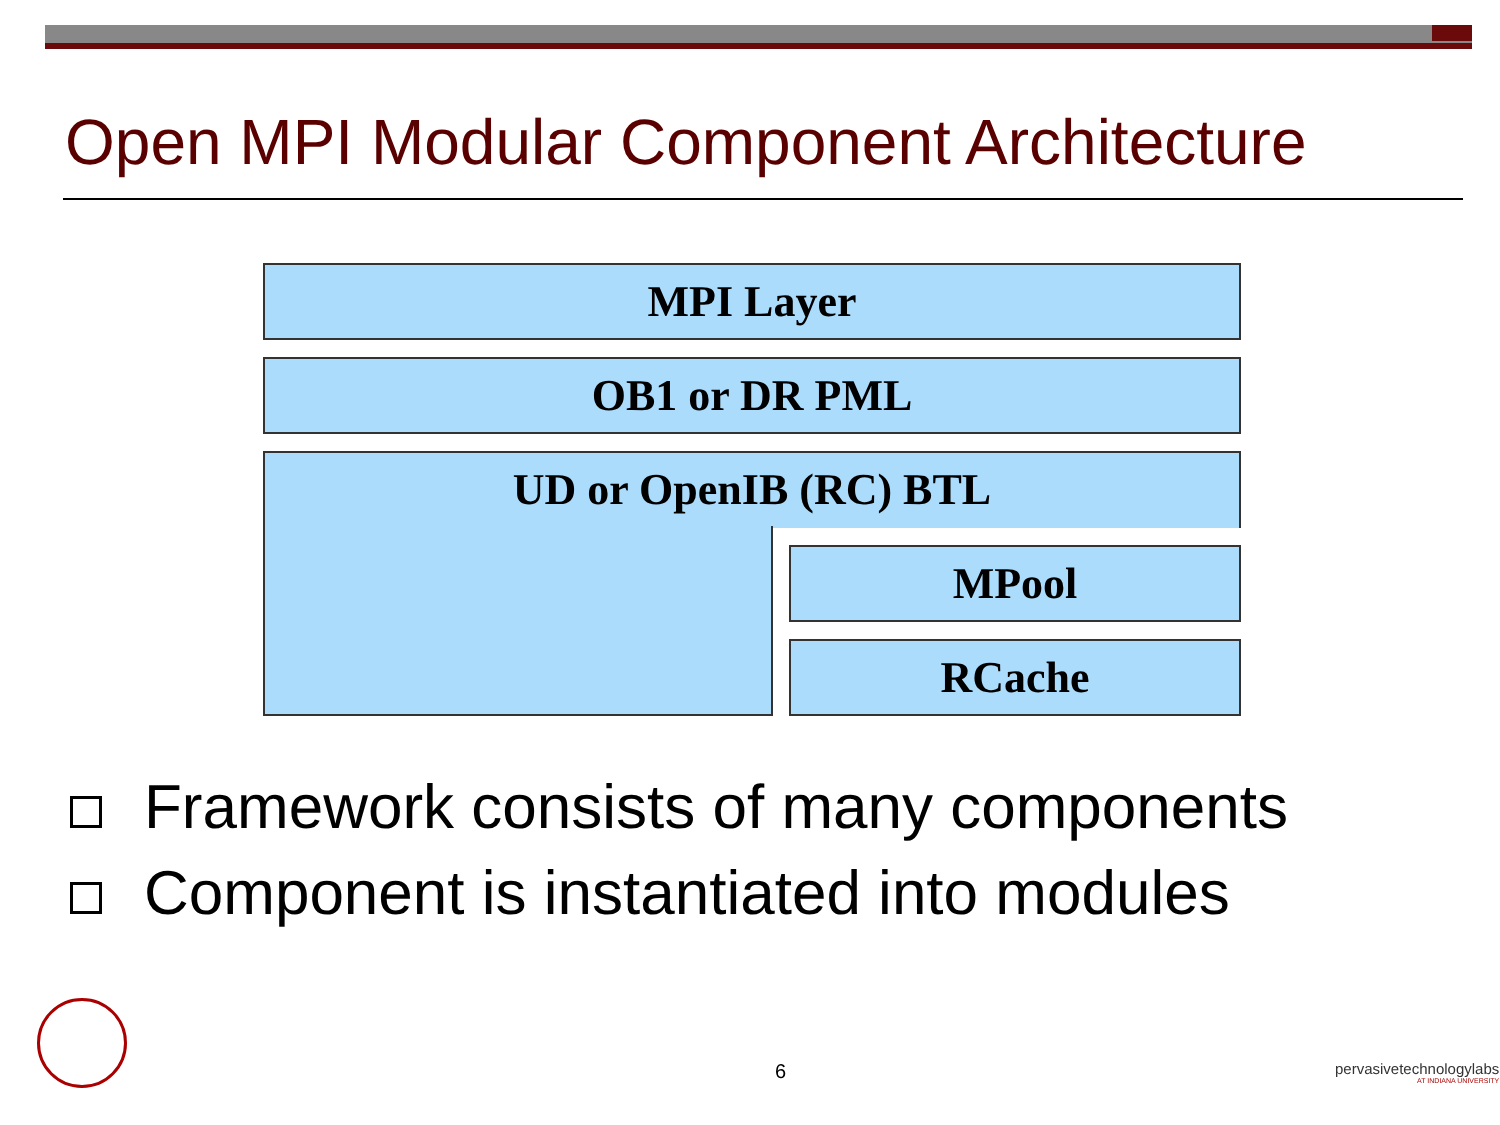Open MPI Modular Component Architecture
MPI Layer
OB1 or DR PML
UD or OpenIB (RC) BTL
MPool
RCache
Framework consists of many components
Component is instantiated into modules
6
pervasivetechnologylabs
AT INDIANA UNIVERSITY